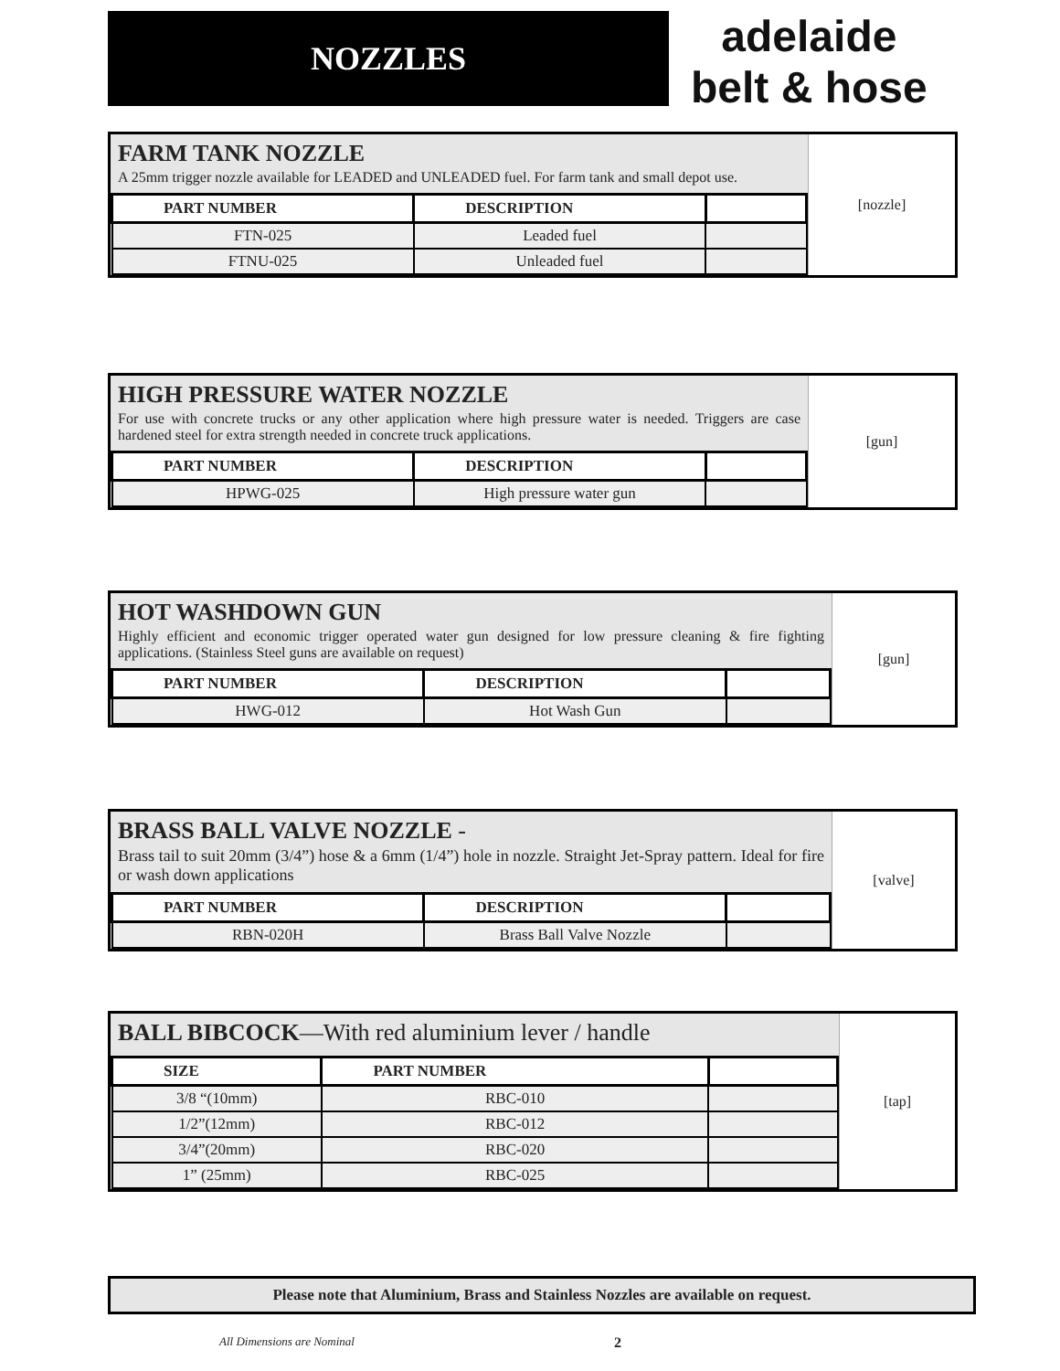NOZZLES
adelaide
belt & hose
FARM TANK NOZZLE
A 25mm trigger nozzle available for LEADED and UNLEADED fuel. For farm tank and small depot use.
| PART NUMBER | DESCRIPTION | |
| --- | --- | --- |
| FTN-025 | Leaded fuel | |
| FTNU-025 | Unleaded fuel | |
[nozzle]
HIGH PRESSURE WATER NOZZLE
For use with concrete trucks or any other application where high pressure water is needed. Triggers are case hardened steel for extra strength needed in concrete truck applications.
| PART NUMBER | DESCRIPTION | |
| --- | --- | --- |
| HPWG-025 | High pressure water gun | |
[gun]
HOT WASHDOWN GUN
Highly efficient and economic trigger operated water gun designed for low pressure cleaning & fire fighting applications. (Stainless Steel guns are available on request)
| PART NUMBER | DESCRIPTION | |
| --- | --- | --- |
| HWG-012 | Hot Wash Gun | |
[gun]
BRASS BALL VALVE NOZZLE -
Brass tail to suit 20mm (3/4”) hose & a 6mm (1/4”) hole in nozzle. Straight Jet-Spray pattern. Ideal for fire or wash down applications
| PART NUMBER | DESCRIPTION | |
| --- | --- | --- |
| RBN-020H | Brass Ball Valve Nozzle | |
[valve]
BALL BIBCOCK—With red aluminium lever / handle
| SIZE | PART NUMBER | |
| --- | --- | --- |
| 3/8 “(10mm) | RBC-010 | |
| 1/2”(12mm) | RBC-012 | |
| 3/4”(20mm) | RBC-020 | |
| 1” (25mm) | RBC-025 | |
[tap]
Please note that Aluminium, Brass and Stainless Nozzles are available on request.
All Dimensions are Nominal 2